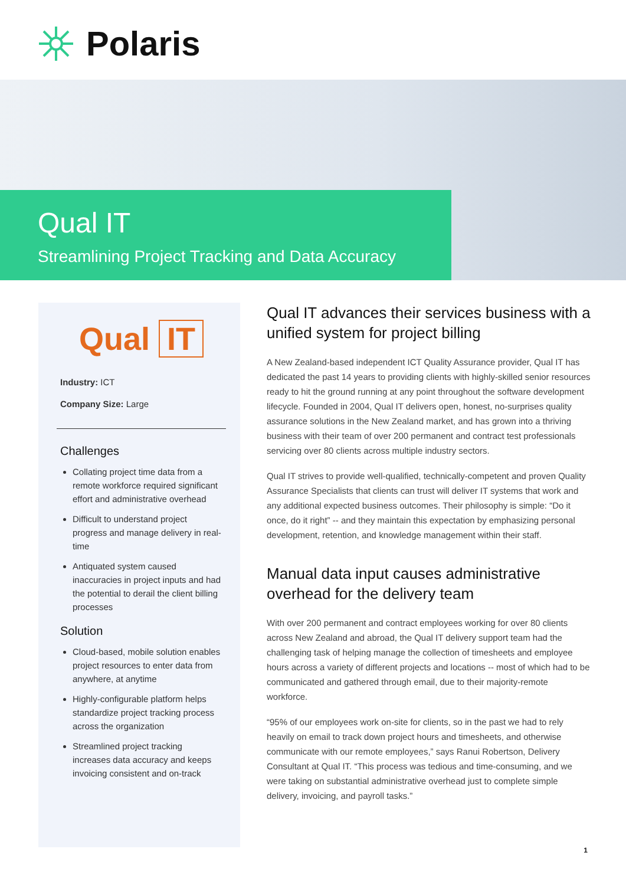Polaris
Qual IT
Streamlining Project Tracking and Data Accuracy
Qual IT
Industry: ICT
Company Size: Large
Challenges
Collating project time data from a remote workforce required significant effort and administrative overhead
Difficult to understand project progress and manage delivery in real-time
Antiquated system caused inaccuracies in project inputs and had the potential to derail the client billing processes
Solution
Cloud-based, mobile solution enables project resources to enter data from anywhere, at anytime
Highly-configurable platform helps standardize project tracking process across the organization
Streamlined project tracking increases data accuracy and keeps invoicing consistent and on-track
Qual IT advances their services business with a unified system for project billing
A New Zealand-based independent ICT Quality Assurance provider, Qual IT has dedicated the past 14 years to providing clients with highly-skilled senior resources ready to hit the ground running at any point throughout the software development lifecycle. Founded in 2004, Qual IT delivers open, honest, no-surprises quality assurance solutions in the New Zealand market, and has grown into a thriving business with their team of over 200 permanent and contract test professionals servicing over 80 clients across multiple industry sectors.
Qual IT strives to provide well-qualified, technically-competent and proven Quality Assurance Specialists that clients can trust will deliver IT systems that work and any additional expected business outcomes. Their philosophy is simple: “Do it once, do it right” -- and they maintain this expectation by emphasizing personal development, retention, and knowledge management within their staff.
Manual data input causes administrative overhead for the delivery team
With over 200 permanent and contract employees working for over 80 clients across New Zealand and abroad, the Qual IT delivery support team had the challenging task of helping manage the collection of timesheets and employee hours across a variety of different projects and locations -- most of which had to be communicated and gathered through email, due to their majority-remote workforce.
“95% of our employees work on-site for clients, so in the past we had to rely heavily on email to track down project hours and timesheets, and otherwise communicate with our remote employees,” says Ranui Robertson, Delivery Consultant at Qual IT. “This process was tedious and time-consuming, and we were taking on substantial administrative overhead just to complete simple delivery, invoicing, and payroll tasks.”
1